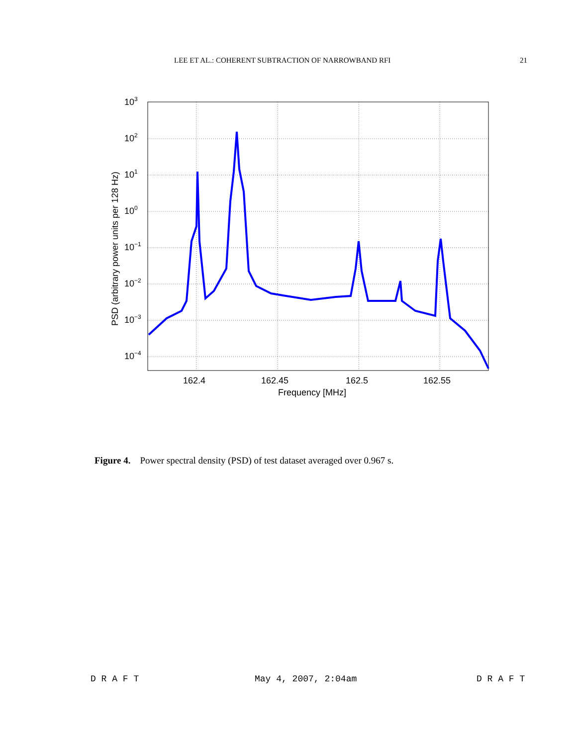LEE ET AL.: COHERENT SUBTRACTION OF NARROWBAND RFI 21
103
102
101
100
10−1
10−2
10−3
10−4
162.4
162.45
162.5
162.55
Frequency [MHz]
PSD (arbitrary power units per 128 Hz)
Figure 4. Power spectral density (PSD) of test dataset averaged over 0.967 s.
D R A F T May 4, 2007, 2:04am D R A F T